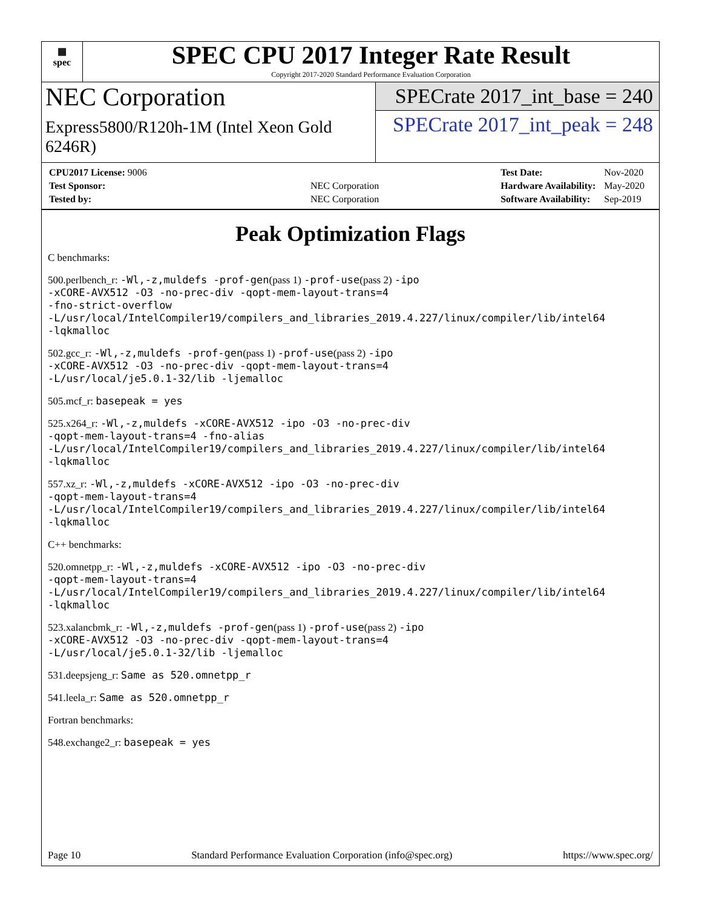▦
spec
SPEC CPU 2017 Integer Rate Result
Copyright 2017-2020 Standard Performance Evaluation Corporation
NEC Corporation
Express5800/R120h-1M (Intel Xeon Gold 6246R)
SPECrate 2017_int_base = 240
SPECrate 2017_int_peak = 248
| CPU2017 License: 9006 | |
| Test Sponsor: | NEC Corporation |
| Tested by: | NEC Corporation |
| Test Date: | Nov-2020 |
| Hardware Availability: | May-2020 |
| Software Availability: | Sep-2019 |
Peak Optimization Flags
C benchmarks:
500.perlbench_r: -Wl,-z,muldefs -prof-gen(pass 1) -prof-use(pass 2) -ipo
-xCORE-AVX512 -O3 -no-prec-div -qopt-mem-layout-trans=4
-fno-strict-overflow
-L/usr/local/IntelCompiler19/compilers_and_libraries_2019.4.227/linux/compiler/lib/intel64
-lqkmalloc
502.gcc_r: -Wl,-z,muldefs -prof-gen(pass 1) -prof-use(pass 2) -ipo
-xCORE-AVX512 -O3 -no-prec-div -qopt-mem-layout-trans=4
-L/usr/local/je5.0.1-32/lib -ljemalloc
505.mcf_r: basepeak = yes
525.x264_r: -Wl,-z,muldefs -xCORE-AVX512 -ipo -O3 -no-prec-div
-qopt-mem-layout-trans=4 -fno-alias
-L/usr/local/IntelCompiler19/compilers_and_libraries_2019.4.227/linux/compiler/lib/intel64
-lqkmalloc
557.xz_r: -Wl,-z,muldefs -xCORE-AVX512 -ipo -O3 -no-prec-div
-qopt-mem-layout-trans=4
-L/usr/local/IntelCompiler19/compilers_and_libraries_2019.4.227/linux/compiler/lib/intel64
-lqkmalloc
C++ benchmarks:
520.omnetpp_r: -Wl,-z,muldefs -xCORE-AVX512 -ipo -O3 -no-prec-div
-qopt-mem-layout-trans=4
-L/usr/local/IntelCompiler19/compilers_and_libraries_2019.4.227/linux/compiler/lib/intel64
-lqkmalloc
523.xalancbmk_r: -Wl,-z,muldefs -prof-gen(pass 1) -prof-use(pass 2) -ipo
-xCORE-AVX512 -O3 -no-prec-div -qopt-mem-layout-trans=4
-L/usr/local/je5.0.1-32/lib -ljemalloc
531.deepsjeng_r: Same as 520.omnetpp_r
541.leela_r: Same as 520.omnetpp_r
Fortran benchmarks:
548.exchange2_r: basepeak = yes
Page 10 Standard Performance Evaluation Corporation (info@spec.org) https://www.spec.org/